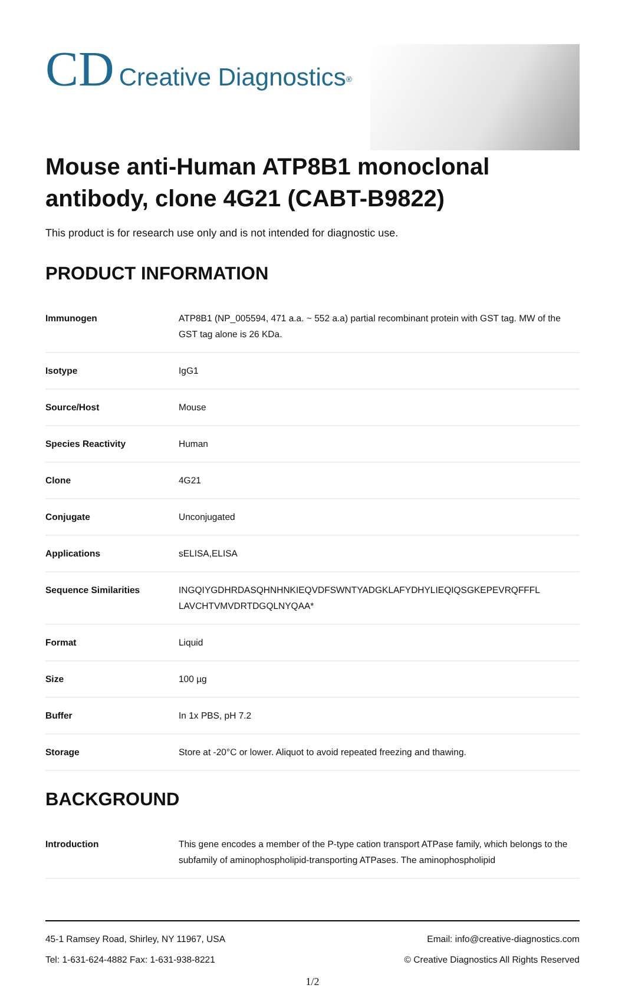CD Creative Diagnostics<sup>®</sup>
Mouse anti-Human ATP8B1 monoclonal antibody, clone 4G21 (CABT-B9822)
This product is for research use only and is not intended for diagnostic use.
PRODUCT INFORMATION
| Immunogen | ATP8B1 (NP_005594, 471 a.a. ~ 552 a.a) partial recombinant protein with GST tag. MW of the GST tag alone is 26 KDa. |
| Isotype | IgG1 |
| Source/Host | Mouse |
| Species Reactivity | Human |
| Clone | 4G21 |
| Conjugate | Unconjugated |
| Applications | sELISA,ELISA |
| Sequence Similarities | INGQIYGDHRDASQHNHNKIEQVDFSWNTYADGKLAFYDHYLIEQIQSGKEPEVRQFFFL LAVCHTVMVDRTDGQLNYQAA* |
| Format | Liquid |
| Size | 100 µg |
| Buffer | In 1x PBS, pH 7.2 |
| Storage | Store at -20°C or lower. Aliquot to avoid repeated freezing and thawing. |
BACKGROUND
| Introduction | This gene encodes a member of the P-type cation transport ATPase family, which belongs to the subfamily of aminophospholipid-transporting ATPases. The aminophospholipid |
45-1 Ramsey Road, Shirley, NY 11967, USA
Tel: 1-631-624-4882 Fax: 1-631-938-8221
Email: info@creative-diagnostics.com
© Creative Diagnostics All Rights Reserved
1/2